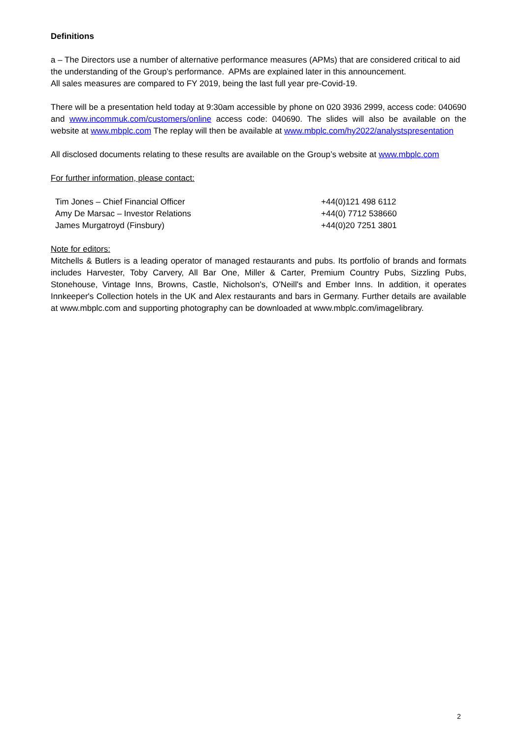Definitions
a – The Directors use a number of alternative performance measures (APMs) that are considered critical to aid the understanding of the Group’s performance. APMs are explained later in this announcement.
All sales measures are compared to FY 2019, being the last full year pre-Covid-19.
There will be a presentation held today at 9:30am accessible by phone on 020 3936 2999, access code: 040690 and www.incommuk.com/customers/online access code: 040690. The slides will also be available on the website at www.mbplc.com The replay will then be available at www.mbplc.com/hy2022/analystspresentation
All disclosed documents relating to these results are available on the Group’s website at www.mbplc.com
For further information, please contact:
| Tim Jones – Chief Financial Officer | +44(0)121 498 6112 |
| Amy De Marsac – Investor Relations | +44(0) 7712 538660 |
| James Murgatroyd (Finsbury) | +44(0)20 7251 3801 |
Note for editors:
Mitchells & Butlers is a leading operator of managed restaurants and pubs. Its portfolio of brands and formats includes Harvester, Toby Carvery, All Bar One, Miller & Carter, Premium Country Pubs, Sizzling Pubs, Stonehouse, Vintage Inns, Browns, Castle, Nicholson's, O'Neill's and Ember Inns. In addition, it operates Innkeeper's Collection hotels in the UK and Alex restaurants and bars in Germany. Further details are available at www.mbplc.com and supporting photography can be downloaded at www.mbplc.com/imagelibrary.
2